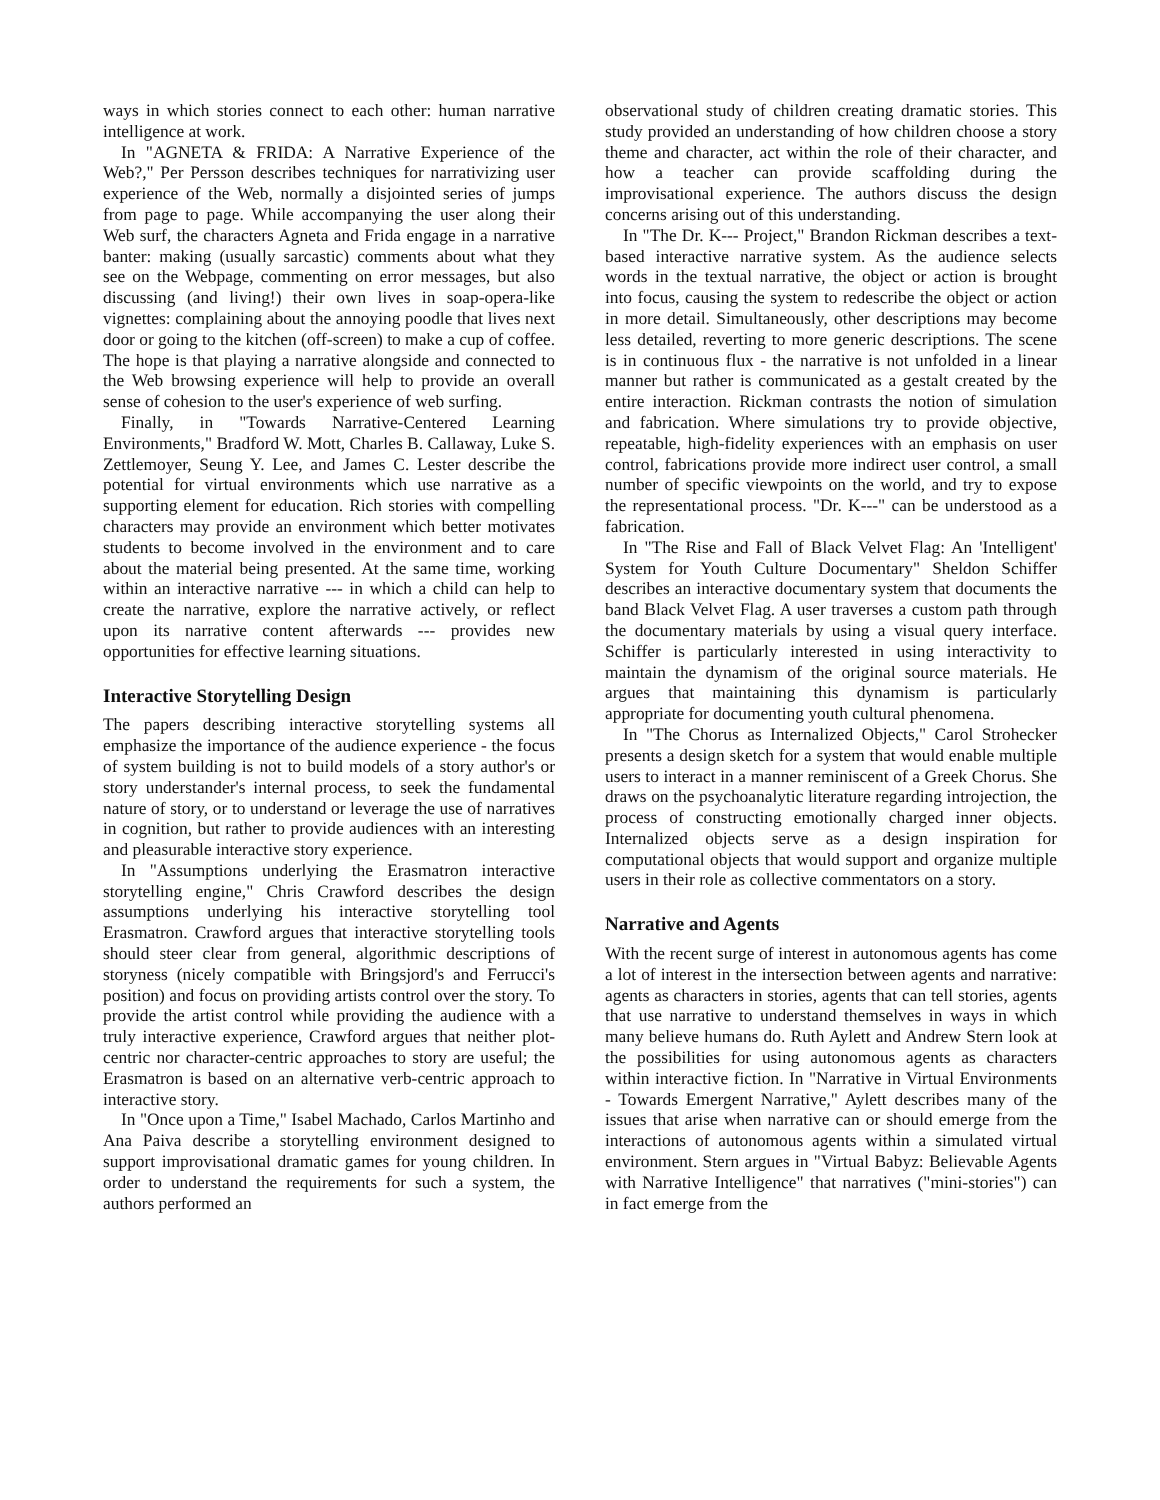ways in which stories connect to each other: human narrative intelligence at work.
In "AGNETA & FRIDA: A Narrative Experience of the Web?," Per Persson describes techniques for narrativizing user experience of the Web, normally a disjointed series of jumps from page to page. While accompanying the user along their Web surf, the characters Agneta and Frida engage in a narrative banter: making (usually sarcastic) comments about what they see on the Webpage, commenting on error messages, but also discussing (and living!) their own lives in soap-opera-like vignettes: complaining about the annoying poodle that lives next door or going to the kitchen (off-screen) to make a cup of coffee. The hope is that playing a narrative alongside and connected to the Web browsing experience will help to provide an overall sense of cohesion to the user's experience of web surfing.
Finally, in "Towards Narrative-Centered Learning Environments," Bradford W. Mott, Charles B. Callaway, Luke S. Zettlemoyer, Seung Y. Lee, and James C. Lester describe the potential for virtual environments which use narrative as a supporting element for education. Rich stories with compelling characters may provide an environment which better motivates students to become involved in the environment and to care about the material being presented. At the same time, working within an interactive narrative --- in which a child can help to create the narrative, explore the narrative actively, or reflect upon its narrative content afterwards --- provides new opportunities for effective learning situations.
Interactive Storytelling Design
The papers describing interactive storytelling systems all emphasize the importance of the audience experience - the focus of system building is not to build models of a story author's or story understander's internal process, to seek the fundamental nature of story, or to understand or leverage the use of narratives in cognition, but rather to provide audiences with an interesting and pleasurable interactive story experience.
In "Assumptions underlying the Erasmatron interactive storytelling engine," Chris Crawford describes the design assumptions underlying his interactive storytelling tool Erasmatron. Crawford argues that interactive storytelling tools should steer clear from general, algorithmic descriptions of storyness (nicely compatible with Bringsjord's and Ferrucci's position) and focus on providing artists control over the story. To provide the artist control while providing the audience with a truly interactive experience, Crawford argues that neither plot-centric nor character-centric approaches to story are useful; the Erasmatron is based on an alternative verb-centric approach to interactive story.
In "Once upon a Time," Isabel Machado, Carlos Martinho and Ana Paiva describe a storytelling environment designed to support improvisational dramatic games for young children. In order to understand the requirements for such a system, the authors performed an
observational study of children creating dramatic stories. This study provided an understanding of how children choose a story theme and character, act within the role of their character, and how a teacher can provide scaffolding during the improvisational experience. The authors discuss the design concerns arising out of this understanding.
In "The Dr. K--- Project," Brandon Rickman describes a text-based interactive narrative system. As the audience selects words in the textual narrative, the object or action is brought into focus, causing the system to redescribe the object or action in more detail. Simultaneously, other descriptions may become less detailed, reverting to more generic descriptions. The scene is in continuous flux - the narrative is not unfolded in a linear manner but rather is communicated as a gestalt created by the entire interaction. Rickman contrasts the notion of simulation and fabrication. Where simulations try to provide objective, repeatable, high-fidelity experiences with an emphasis on user control, fabrications provide more indirect user control, a small number of specific viewpoints on the world, and try to expose the representational process. "Dr. K---" can be understood as a fabrication.
In "The Rise and Fall of Black Velvet Flag: An 'Intelligent' System for Youth Culture Documentary" Sheldon Schiffer describes an interactive documentary system that documents the band Black Velvet Flag. A user traverses a custom path through the documentary materials by using a visual query interface. Schiffer is particularly interested in using interactivity to maintain the dynamism of the original source materials. He argues that maintaining this dynamism is particularly appropriate for documenting youth cultural phenomena.
In "The Chorus as Internalized Objects," Carol Strohecker presents a design sketch for a system that would enable multiple users to interact in a manner reminiscent of a Greek Chorus. She draws on the psychoanalytic literature regarding introjection, the process of constructing emotionally charged inner objects. Internalized objects serve as a design inspiration for computational objects that would support and organize multiple users in their role as collective commentators on a story.
Narrative and Agents
With the recent surge of interest in autonomous agents has come a lot of interest in the intersection between agents and narrative: agents as characters in stories, agents that can tell stories, agents that use narrative to understand themselves in ways in which many believe humans do. Ruth Aylett and Andrew Stern look at the possibilities for using autonomous agents as characters within interactive fiction. In "Narrative in Virtual Environments - Towards Emergent Narrative," Aylett describes many of the issues that arise when narrative can or should emerge from the interactions of autonomous agents within a simulated virtual environment. Stern argues in "Virtual Babyz: Believable Agents with Narrative Intelligence" that narratives ("mini-stories") can in fact emerge from the